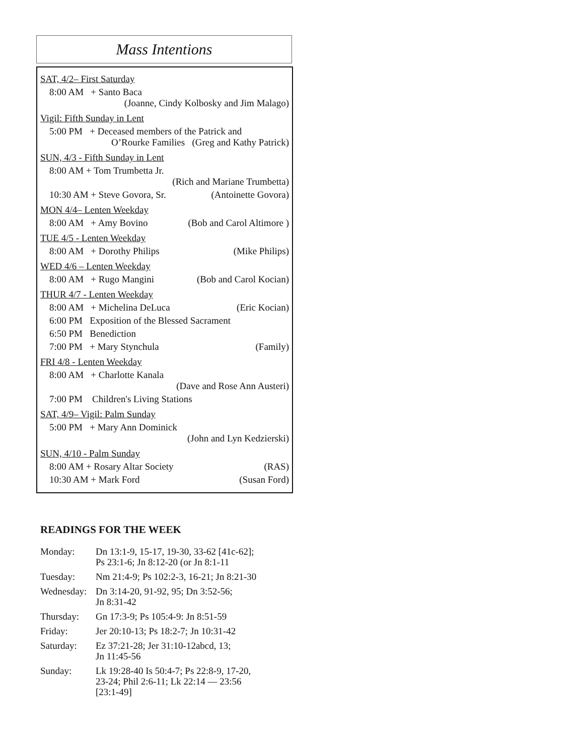Mass Intentions
SAT, 4/2– First Saturday
8:00 AM + Santo Baca
(Joanne, Cindy Kolbosky and Jim Malago)
Vigil: Fifth Sunday in Lent
5:00 PM + Deceased members of the Patrick and
O’Rourke Families (Greg and Kathy Patrick)
SUN, 4/3 - Fifth Sunday in Lent
8:00 AM + Tom Trumbetta Jr.
(Rich and Mariane Trumbetta)
10:30 AM + Steve Govora, Sr. (Antoinette Govora)
MON 4/4– Lenten Weekday
8:00 AM + Amy Bovino (Bob and Carol Altimore )
TUE 4/5 - Lenten Weekday
8:00 AM + Dorothy Philips (Mike Philips)
WED 4/6 – Lenten Weekday
8:00 AM + Rugo Mangini (Bob and Carol Kocian)
THUR 4/7 - Lenten Weekday
8:00 AM + Michelina DeLuca (Eric Kocian)
6:00 PM Exposition of the Blessed Sacrament
6:50 PM Benediction
7:00 PM + Mary Stynchula (Family)
FRI 4/8 - Lenten Weekday
8:00 AM + Charlotte Kanala
(Dave and Rose Ann Austeri)
7:00 PM Children's Living Stations
SAT, 4/9– Vigil: Palm Sunday
5:00 PM + Mary Ann Dominick
(John and Lyn Kedzierski)
SUN, 4/10 - Palm Sunday
8:00 AM + Rosary Altar Society (RAS)
10:30 AM + Mark Ford (Susan Ford)
READINGS FOR THE WEEK
| Monday: | Dn 13:1-9, 15-17, 19-30, 33-62 [41c-62]; Ps 23:1-6; Jn 8:12-20 (or Jn 8:1-11 |
| Tuesday: | Nm 21:4-9; Ps 102:2-3, 16-21; Jn 8:21-30 |
| Wednesday: | Dn 3:14-20, 91-92, 95; Dn 3:52-56; Jn 8:31-42 |
| Thursday: | Gn 17:3-9; Ps 105:4-9: Jn 8:51-59 |
| Friday: | Jer 20:10-13; Ps 18:2-7; Jn 10:31-42 |
| Saturday: | Ez 37:21-28; Jer 31:10-12abcd, 13; Jn 11:45-56 |
| Sunday: | Lk 19:28-40 Is 50:4-7; Ps 22:8-9, 17-20, 23-24; Phil 2:6-11; Lk 22:14 — 23:56 [23:1-49] |